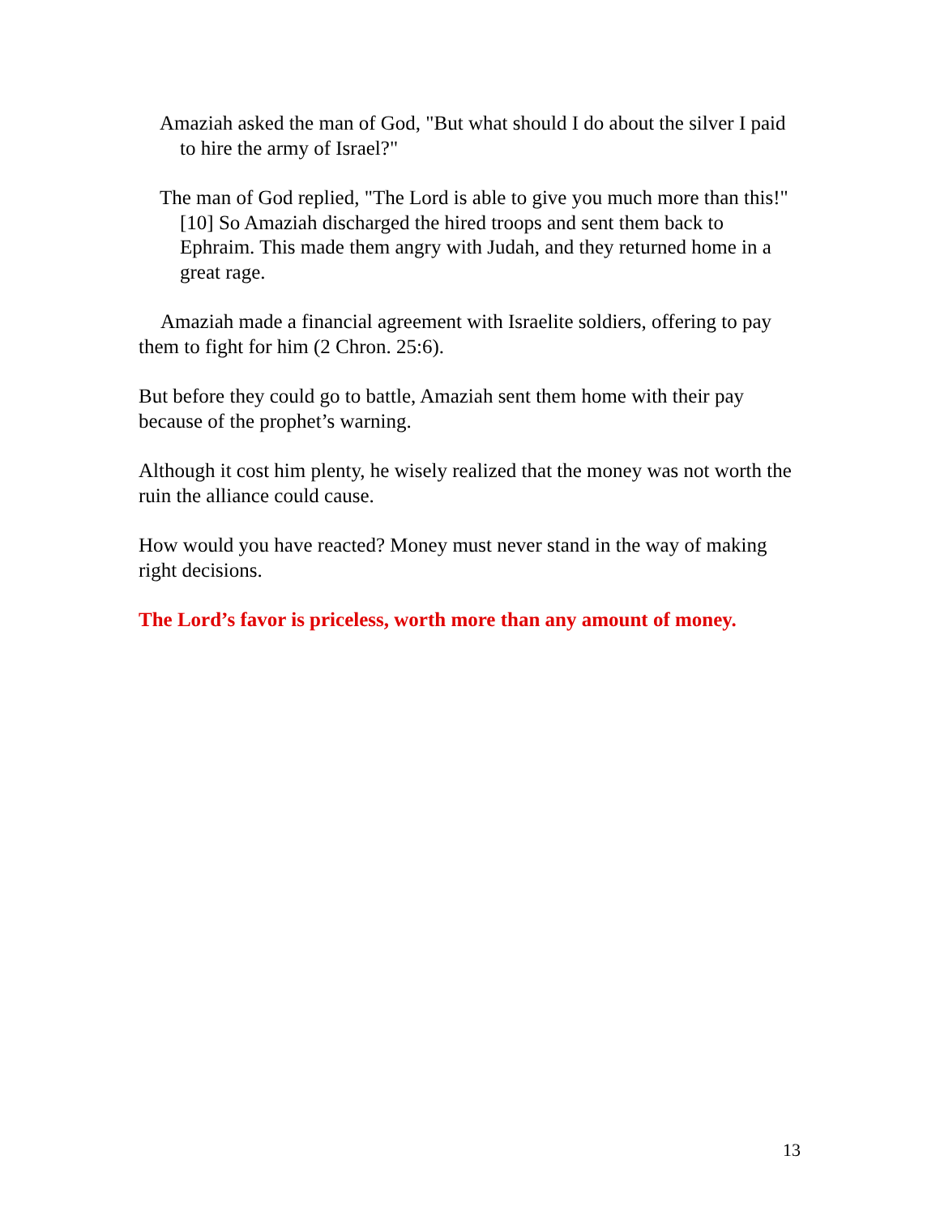Amaziah asked the man of God, "But what should I do about the silver I paid to hire the army of Israel?"
The man of God replied, "The Lord is able to give you much more than this!" [10] So Amaziah discharged the hired troops and sent them back to Ephraim. This made them angry with Judah, and they returned home in a great rage.
Amaziah made a financial agreement with Israelite soldiers, offering to pay them to fight for him (2 Chron. 25:6).
But before they could go to battle, Amaziah sent them home with their pay because of the prophet’s warning.
Although it cost him plenty, he wisely realized that the money was not worth the ruin the alliance could cause.
How would you have reacted? Money must never stand in the way of making right decisions.
The Lord’s favor is priceless, worth more than any amount of money.
13